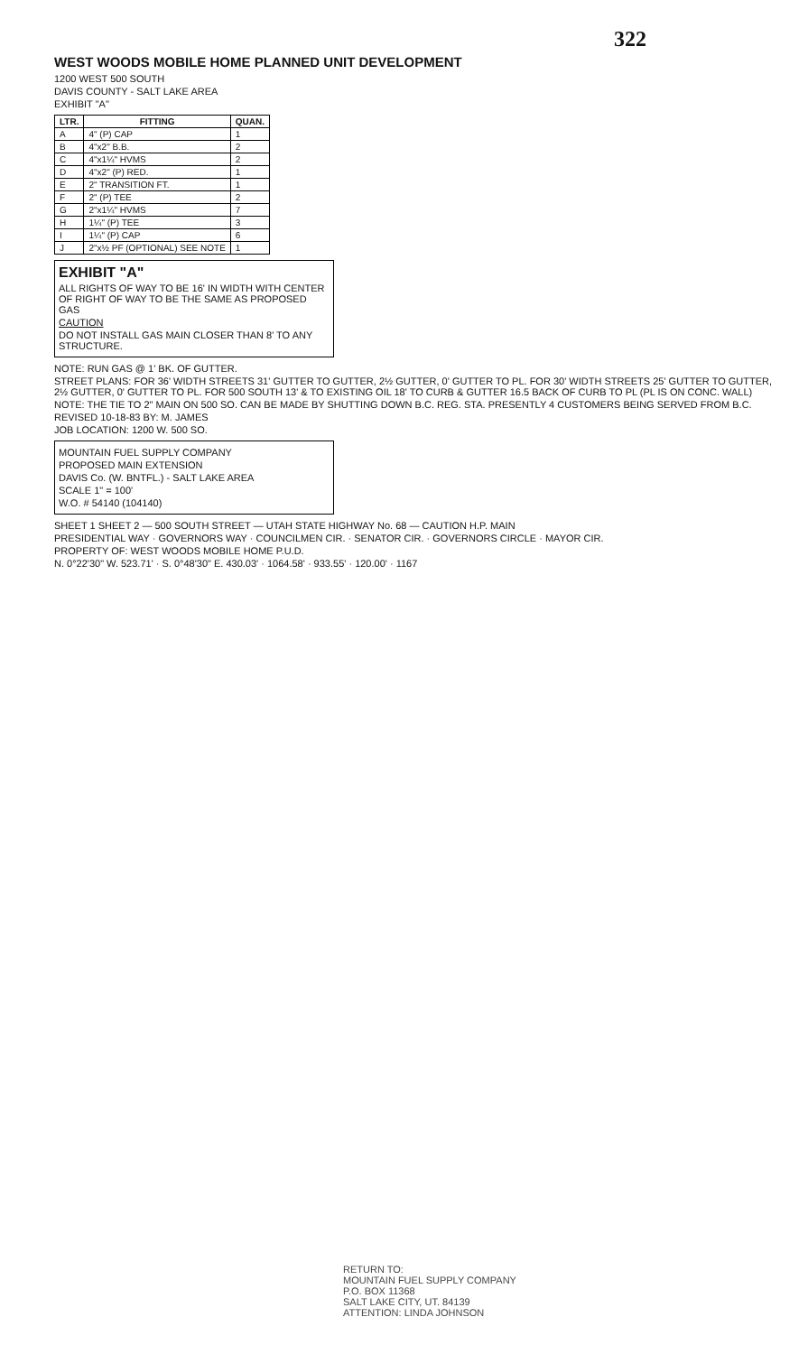322
WEST WOODS MOBILE HOME PLANNED UNIT DEVELOPMENT
1200 WEST 500 SOUTH
DAVIS COUNTY - SALT LAKE AREA
EXHIBIT "A"
| LTR. | FITTING | QUAN. |
| --- | --- | --- |
| A | 4" (P) CAP | 1 |
| B | 4"x2" B.B. | 2 |
| C | 4"x1¼" HVMS | 2 |
| D | 4"x2" (P) RED. | 1 |
| E | 2" TRANSITION FT. | 1 |
| F | 2" (P) TEE | 2 |
| G | 2"x1¼" HVMS | 7 |
| H | 1¼" (P) TEE | 3 |
| I | 1¼" (P) CAP | 6 |
| J | 2"x½ PF (OPTIONAL) SEE NOTE | 1 |
EXHIBIT "A"
ALL RIGHTS OF WAY TO BE 16' IN WIDTH WITH CENTER OF RIGHT OF WAY TO BE THE SAME AS PROPOSED GAS
CAUTION
DO NOT INSTALL GAS MAIN CLOSER THAN 8' TO ANY STRUCTURE.
NOTE: RUN GAS @ 1' BK. OF GUTTER.
STREET PLANS: FOR 36' WIDTH STREETS 31' GUTTER TO GUTTER, 2½ GUTTER, 0' GUTTER TO PL. FOR 30' WIDTH STREETS 25' GUTTER TO GUTTER, 2½ GUTTER, 0' GUTTER TO PL. FOR 500 SOUTH 13' & TO EXISTING OIL 18' TO CURB & GUTTER 16.5 BACK OF CURB TO PL (PL IS ON CONC. WALL)
NOTE: THE TIE TO 2" MAIN ON 500 SO. CAN BE MADE BY SHUTTING DOWN B.C. REG. STA. PRESENTLY 4 CUSTOMERS BEING SERVED FROM B.C.
REVISED 10-18-83 BY: M. JAMES
JOB LOCATION: 1200 W. 500 SO.
MOUNTAIN FUEL SUPPLY COMPANY
PROPOSED MAIN EXTENSION
DAVIS Co. (W. BNTFL.) - SALT LAKE AREA
SCALE 1" = 100'
W.O. # 54140 (104140)
SHEET 1 SHEET 2 — 500 SOUTH STREET — UTAH STATE HIGHWAY No. 68 — CAUTION H.P. MAIN
PRESIDENTIAL WAY · GOVERNORS WAY · COUNCILMEN CIR. · SENATOR CIR. · GOVERNORS CIRCLE · MAYOR CIR.
PROPERTY OF: WEST WOODS MOBILE HOME P.U.D.
N. 0°22'30" W. 523.71' · S. 0°48'30" E. 430.03' · 1064.58' · 933.55' · 120.00' · 1167
RETURN TO:
MOUNTAIN FUEL SUPPLY COMPANY
P.O. BOX 11368
SALT LAKE CITY, UT. 84139
ATTENTION: LINDA JOHNSON